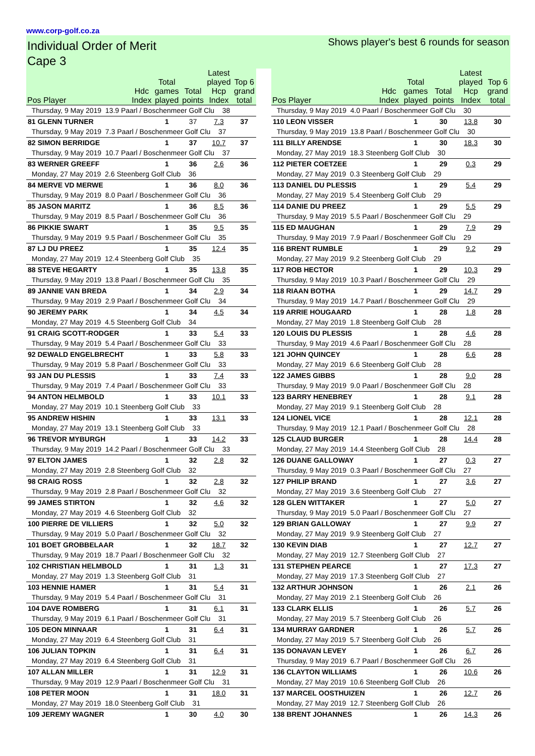www.corp-golf.co.za
Individual Order of Merit
Cape 3
Shows player's best 6 rounds for season
| Pos Player | Hdc Index | Total games played | Total points | Latest played Hcp Index | Top 6 grand total |
| --- | --- | --- | --- | --- | --- |
| Thursday, 9 May 2019 13.9 Paarl / Boschenmeer Golf Clu 38 | | | | | |
| 81 GLENN TURNER | | 1 | 37 | 7.3 | 37 |
| Thursday, 9 May 2019 7.3 Paarl / Boschenmeer Golf Clu 37 | | | | | |
| 82 SIMON BERRIDGE | | 1 | 37 | 10.7 | 37 |
| Thursday, 9 May 2019 10.7 Paarl / Boschenmeer Golf Clu 37 | | | | | |
| 83 WERNER GREEFF | | 1 | 36 | 2.6 | 36 |
| Monday, 27 May 2019 2.6 Steenberg Golf Club 36 | | | | | |
| 84 MERVE VD MERWE | | 1 | 36 | 8.0 | 36 |
| Thursday, 9 May 2019 8.0 Paarl / Boschenmeer Golf Clu 36 | | | | | |
| 85 JASON MARITZ | | 1 | 36 | 8.5 | 36 |
| Thursday, 9 May 2019 8.5 Paarl / Boschenmeer Golf Clu 36 | | | | | |
| 86 PIKKIE SWART | | 1 | 35 | 9.5 | 35 |
| Thursday, 9 May 2019 9.5 Paarl / Boschenmeer Golf Clu 35 | | | | | |
| 87 LJ DU PREEZ | | 1 | 35 | 12.4 | 35 |
| Monday, 27 May 2019 12.4 Steenberg Golf Club 35 | | | | | |
| 88 STEVE HEGARTY | | 1 | 35 | 13.8 | 35 |
| Thursday, 9 May 2019 13.8 Paarl / Boschenmeer Golf Clu 35 | | | | | |
| 89 JANNIE VAN BREDA | | 1 | 34 | 2.9 | 34 |
| Thursday, 9 May 2019 2.9 Paarl / Boschenmeer Golf Clu 34 | | | | | |
| 90 JEREMY PARK | | 1 | 34 | 4.5 | 34 |
| Monday, 27 May 2019 4.5 Steenberg Golf Club 34 | | | | | |
| 91 CRAIG SCOTT-RODGER | | 1 | 33 | 5.4 | 33 |
| Thursday, 9 May 2019 5.4 Paarl / Boschenmeer Golf Clu 33 | | | | | |
| 92 DEWALD ENGELBRECHT | | 1 | 33 | 5.8 | 33 |
| Thursday, 9 May 2019 5.8 Paarl / Boschenmeer Golf Clu 33 | | | | | |
| 93 JAN DU PLESSIS | | 1 | 33 | 7.4 | 33 |
| Thursday, 9 May 2019 7.4 Paarl / Boschenmeer Golf Clu 33 | | | | | |
| 94 ANTON HELMBOLD | | 1 | 33 | 10.1 | 33 |
| Monday, 27 May 2019 10.1 Steenberg Golf Club 33 | | | | | |
| 95 ANDREW HISHIN | | 1 | 33 | 13.1 | 33 |
| Monday, 27 May 2019 13.1 Steenberg Golf Club 33 | | | | | |
| 96 TREVOR MYBURGH | | 1 | 33 | 14.2 | 33 |
| Thursday, 9 May 2019 14.2 Paarl / Boschenmeer Golf Clu 33 | | | | | |
| 97 ELTON JAMES | | 1 | 32 | 2.8 | 32 |
| Monday, 27 May 2019 2.8 Steenberg Golf Club 32 | | | | | |
| 98 CRAIG ROSS | | 1 | 32 | 2.8 | 32 |
| Thursday, 9 May 2019 2.8 Paarl / Boschenmeer Golf Clu 32 | | | | | |
| 99 JAMES STIRTON | | 1 | 32 | 4.6 | 32 |
| Monday, 27 May 2019 4.6 Steenberg Golf Club 32 | | | | | |
| 100 PIERRE DE VILLIERS | | 1 | 32 | 5.0 | 32 |
| Thursday, 9 May 2019 5.0 Paarl / Boschenmeer Golf Clu 32 | | | | | |
| 101 BOET GROBBELAAR | | 1 | 32 | 18.7 | 32 |
| Thursday, 9 May 2019 18.7 Paarl / Boschenmeer Golf Clu 32 | | | | | |
| 102 CHRISTIAN HELMBOLD | | 1 | 31 | 1.3 | 31 |
| Monday, 27 May 2019 1.3 Steenberg Golf Club 31 | | | | | |
| 103 HENNIE HAMER | | 1 | 31 | 5.4 | 31 |
| Thursday, 9 May 2019 5.4 Paarl / Boschenmeer Golf Clu 31 | | | | | |
| 104 DAVE ROMBERG | | 1 | 31 | 6.1 | 31 |
| Thursday, 9 May 2019 6.1 Paarl / Boschenmeer Golf Clu 31 | | | | | |
| 105 DEON MINNAAR | | 1 | 31 | 6.4 | 31 |
| Monday, 27 May 2019 6.4 Steenberg Golf Club 31 | | | | | |
| 106 JULIAN TOPKIN | | 1 | 31 | 6.4 | 31 |
| Monday, 27 May 2019 6.4 Steenberg Golf Club 31 | | | | | |
| 107 ALLAN MILLER | | 1 | 31 | 12.9 | 31 |
| Thursday, 9 May 2019 12.9 Paarl / Boschenmeer Golf Clu 31 | | | | | |
| 108 PETER MOON | | 1 | 31 | 18.0 | 31 |
| Monday, 27 May 2019 18.0 Steenberg Golf Club 31 | | | | | |
| 109 JEREMY WAGNER | | 1 | 30 | 4.0 | 30 |
| Pos Player | Hdc Index | Total games played | Total points | Latest played Hcp Index | Top 6 grand total |
| --- | --- | --- | --- | --- | --- |
| Thursday, 9 May 2019 4.0 Paarl / Boschenmeer Golf Clu 30 | | | | | |
| 110 LEON VISSER | | 1 | 30 | 13.8 | 30 |
| Thursday, 9 May 2019 13.8 Paarl / Boschenmeer Golf Clu 30 | | | | | |
| 111 BILLY ARENDSE | | 1 | 30 | 18.3 | 30 |
| Monday, 27 May 2019 18.3 Steenberg Golf Club 30 | | | | | |
| 112 PIETER COETZEE | | 1 | 29 | 0.3 | 29 |
| Monday, 27 May 2019 0.3 Steenberg Golf Club 29 | | | | | |
| 113 DANIEL DU PLESSIS | | 1 | 29 | 5.4 | 29 |
| Monday, 27 May 2019 5.4 Steenberg Golf Club 29 | | | | | |
| 114 DANIE DU PREEZ | | 1 | 29 | 5.5 | 29 |
| Thursday, 9 May 2019 5.5 Paarl / Boschenmeer Golf Clu 29 | | | | | |
| 115 ED MAUGHAN | | 1 | 29 | 7.9 | 29 |
| Thursday, 9 May 2019 7.9 Paarl / Boschenmeer Golf Clu 29 | | | | | |
| 116 BRENT RUMBLE | | 1 | 29 | 9.2 | 29 |
| Monday, 27 May 2019 9.2 Steenberg Golf Club 29 | | | | | |
| 117 ROB HECTOR | | 1 | 29 | 10.3 | 29 |
| Thursday, 9 May 2019 10.3 Paarl / Boschenmeer Golf Clu 29 | | | | | |
| 118 RIAAN BOTHA | | 1 | 29 | 14.7 | 29 |
| Thursday, 9 May 2019 14.7 Paarl / Boschenmeer Golf Clu 29 | | | | | |
| 119 ARRIE HOUGAARD | | 1 | 28 | 1.8 | 28 |
| Monday, 27 May 2019 1.8 Steenberg Golf Club 28 | | | | | |
| 120 LOUIS DU PLESSIS | | 1 | 28 | 4.6 | 28 |
| Thursday, 9 May 2019 4.6 Paarl / Boschenmeer Golf Clu 28 | | | | | |
| 121 JOHN QUINCEY | | 1 | 28 | 6.6 | 28 |
| Monday, 27 May 2019 6.6 Steenberg Golf Club 28 | | | | | |
| 122 JAMES GIBBS | | 1 | 28 | 9.0 | 28 |
| Thursday, 9 May 2019 9.0 Paarl / Boschenmeer Golf Clu 28 | | | | | |
| 123 BARRY HENEBREY | | 1 | 28 | 9.1 | 28 |
| Monday, 27 May 2019 9.1 Steenberg Golf Club 28 | | | | | |
| 124 LIONEL VICE | | 1 | 28 | 12.1 | 28 |
| Thursday, 9 May 2019 12.1 Paarl / Boschenmeer Golf Clu 28 | | | | | |
| 125 CLAUD BURGER | | 1 | 28 | 14.4 | 28 |
| Monday, 27 May 2019 14.4 Steenberg Golf Club 28 | | | | | |
| 126 DUANE GALLOWAY | | 1 | 27 | 0.3 | 27 |
| Thursday, 9 May 2019 0.3 Paarl / Boschenmeer Golf Clu 27 | | | | | |
| 127 PHILIP BRAND | | 1 | 27 | 3.6 | 27 |
| Monday, 27 May 2019 3.6 Steenberg Golf Club 27 | | | | | |
| 128 GLEN WITTAKER | | 1 | 27 | 5.0 | 27 |
| Thursday, 9 May 2019 5.0 Paarl / Boschenmeer Golf Clu 27 | | | | | |
| 129 BRIAN GALLOWAY | | 1 | 27 | 9.9 | 27 |
| Monday, 27 May 2019 9.9 Steenberg Golf Club 27 | | | | | |
| 130 KEVIN DIAB | | 1 | 27 | 12.7 | 27 |
| Monday, 27 May 2019 12.7 Steenberg Golf Club 27 | | | | | |
| 131 STEPHEN PEARCE | | 1 | 27 | 17.3 | 27 |
| Monday, 27 May 2019 17.3 Steenberg Golf Club 27 | | | | | |
| 132 ARTHUR JOHNSON | | 1 | 26 | 2.1 | 26 |
| Monday, 27 May 2019 2.1 Steenberg Golf Club 26 | | | | | |
| 133 CLARK ELLIS | | 1 | 26 | 5.7 | 26 |
| Monday, 27 May 2019 5.7 Steenberg Golf Club 26 | | | | | |
| 134 MURRAY GARDNER | | 1 | 26 | 5.7 | 26 |
| Monday, 27 May 2019 5.7 Steenberg Golf Club 26 | | | | | |
| 135 DONAVAN LEVEY | | 1 | 26 | 6.7 | 26 |
| Thursday, 9 May 2019 6.7 Paarl / Boschenmeer Golf Clu 26 | | | | | |
| 136 CLAYTON WILLIAMS | | 1 | 26 | 10.6 | 26 |
| Monday, 27 May 2019 10.6 Steenberg Golf Club 26 | | | | | |
| 137 MARCEL OOSTHUIZEN | | 1 | 26 | 12.7 | 26 |
| Monday, 27 May 2019 12.7 Steenberg Golf Club 26 | | | | | |
| 138 BRENT JOHANNES | | 1 | 26 | 14.3 | 26 |